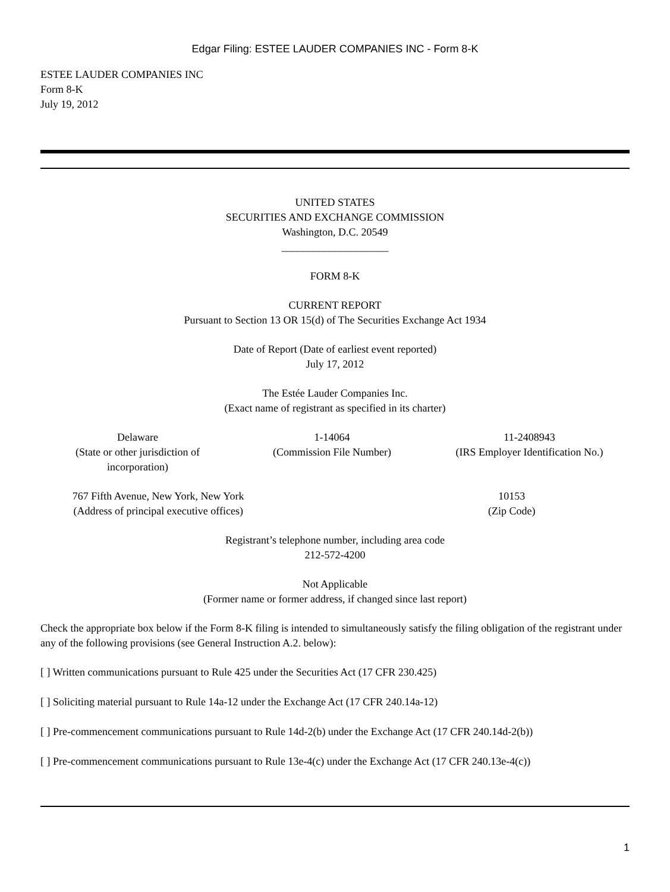Edgar Filing: ESTEE LAUDER COMPANIES INC - Form 8-K
ESTEE LAUDER COMPANIES INC
Form 8-K
July 19, 2012
UNITED STATES
SECURITIES AND EXCHANGE COMMISSION
Washington, D.C. 20549
____________________
FORM 8-K
CURRENT REPORT
Pursuant to Section 13 OR 15(d) of The Securities Exchange Act 1934
Date of Report (Date of earliest event reported)
July 17, 2012
The Estée Lauder Companies Inc.
(Exact name of registrant as specified in its charter)
| Delaware (State or other jurisdiction of incorporation) | 1-14064 (Commission File Number) | 11-2408943 (IRS Employer Identification No.) |
| 767 Fifth Avenue, New York, New York (Address of principal executive offices) | | 10153 (Zip Code) |
Registrant’s telephone number, including area code
212-572-4200
Not Applicable
(Former name or former address, if changed since last report)
Check the appropriate box below if the Form 8-K filing is intended to simultaneously satisfy the filing obligation of the registrant under any of the following provisions (see General Instruction A.2. below):
[ ] Written communications pursuant to Rule 425 under the Securities Act (17 CFR 230.425)
[ ] Soliciting material pursuant to Rule 14a-12 under the Exchange Act (17 CFR 240.14a-12)
[ ] Pre-commencement communications pursuant to Rule 14d-2(b) under the Exchange Act (17 CFR 240.14d-2(b))
[ ] Pre-commencement communications pursuant to Rule 13e-4(c) under the Exchange Act (17 CFR 240.13e-4(c))
1